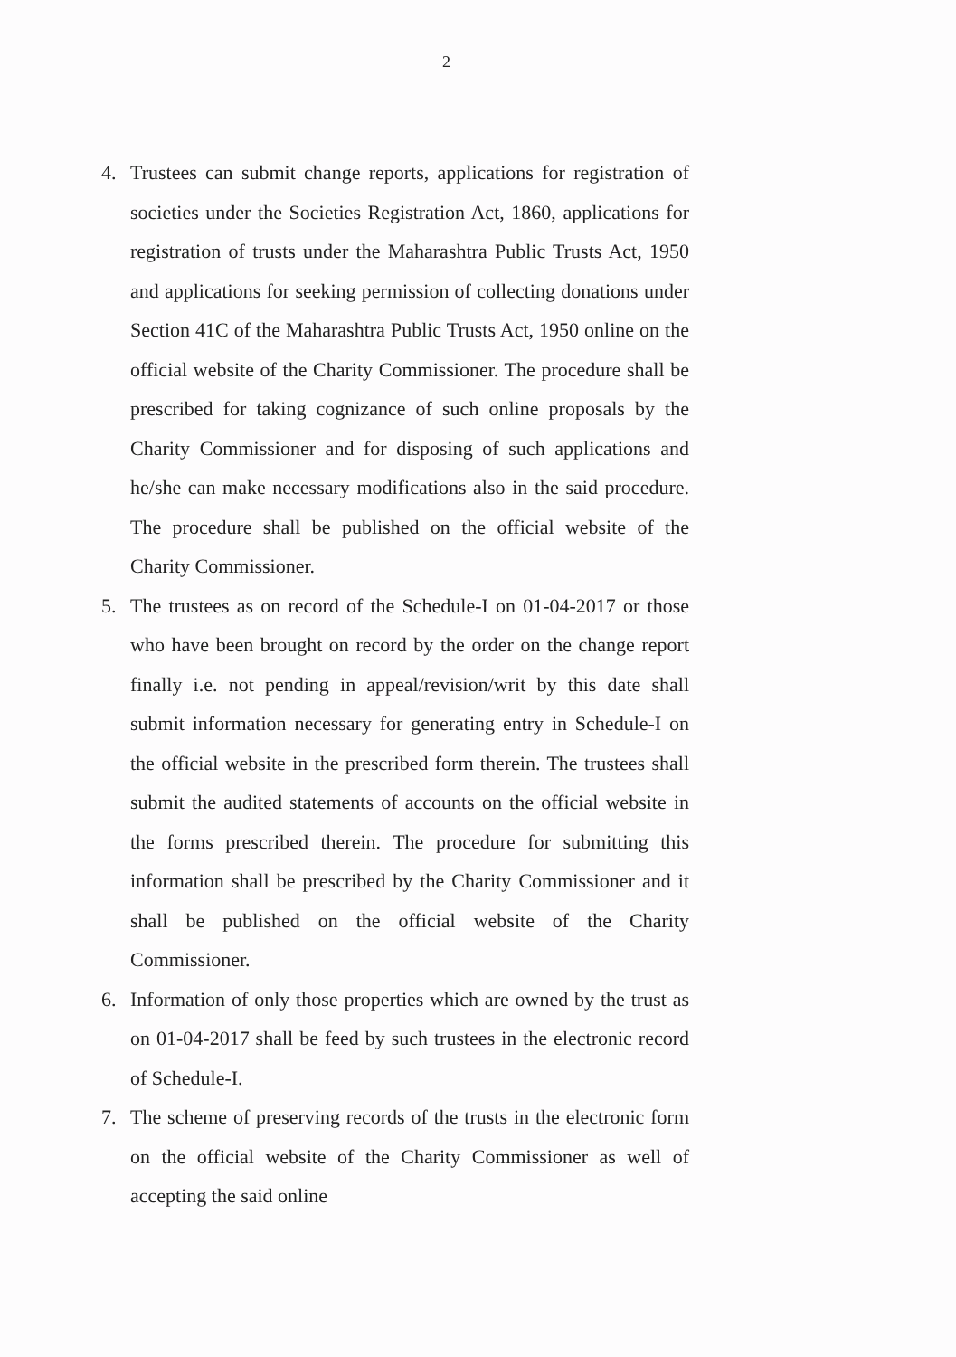2
4. Trustees can submit change reports, applications for registration of societies under the Societies Registration Act, 1860, applications for registration of trusts under the Maharashtra Public Trusts Act, 1950 and applications for seeking permission of collecting donations under Section 41C of the Maharashtra Public Trusts Act, 1950 online on the official website of the Charity Commissioner. The procedure shall be prescribed for taking cognizance of such online proposals by the Charity Commissioner and for disposing of such applications and he/she can make necessary modifications also in the said procedure. The procedure shall be published on the official website of the Charity Commissioner.
5. The trustees as on record of the Schedule-I on 01-04-2017 or those who have been brought on record by the order on the change report finally i.e. not pending in appeal/revision/writ by this date shall submit information necessary for generating entry in Schedule-I on the official website in the prescribed form therein. The trustees shall submit the audited statements of accounts on the official website in the forms prescribed therein. The procedure for submitting this information shall be prescribed by the Charity Commissioner and it shall be published on the official website of the Charity Commissioner.
6. Information of only those properties which are owned by the trust as on 01-04-2017 shall be feed by such trustees in the electronic record of Schedule-I.
7. The scheme of preserving records of the trusts in the electronic form on the official website of the Charity Commissioner as well of accepting the said online